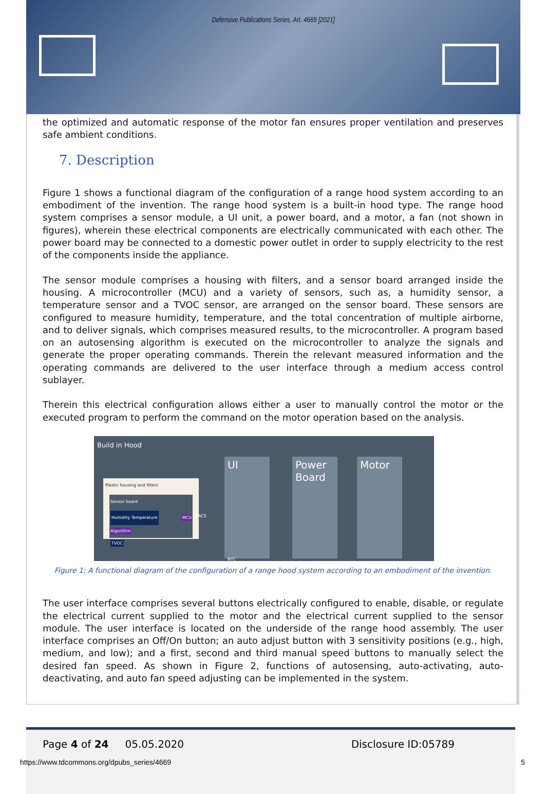Defensive Publications Series, Art. 4669 [2021]
the optimized and automatic response of the motor fan ensures proper ventilation and preserves safe ambient conditions.
7. Description
Figure 1 shows a functional diagram of the configuration of a range hood system according to an embodiment of the invention. The range hood system is a built-in hood type. The range hood system comprises a sensor module, a UI unit, a power board, and a motor, a fan (not shown in figures), wherein these electrical components are electrically communicated with each other. The power board may be connected to a domestic power outlet in order to supply electricity to the rest of the components inside the appliance.
The sensor module comprises a housing with filters, and a sensor board arranged inside the housing. A microcontroller (MCU) and a variety of sensors, such as, a humidity sensor, a temperature sensor and a TVOC sensor, are arranged on the sensor board. These sensors are configured to measure humidity, temperature, and the total concentration of multiple airborne, and to deliver signals, which comprises measured results, to the microcontroller. A program based on an autosensing algorithm is executed on the microcontroller to analyze the signals and generate the proper operating commands. Therein the relevant measured information and the operating commands are delivered to the user interface through a medium access control sublayer.
Therein this electrical configuration allows either a user to manually control the motor or the executed program to perform the command on the motor operation based on the analysis.
Build in Hood
Plastic housing and filters
Sensor board
Humidity Temperature MCU Algorithm
TVOC
UI
NTC
Power Board
Motor
MACS
Figure 1: A functional diagram of the configuration of a range hood system according to an embodiment of the invention.
The user interface comprises several buttons electrically configured to enable, disable, or regulate the electrical current supplied to the motor and the electrical current supplied to the sensor module. The user interface is located on the underside of the range hood assembly. The user interface comprises an Off/On button; an auto adjust button with 3 sensitivity positions (e.g., high, medium, and low); and a first, second and third manual speed buttons to manually select the desired fan speed. As shown in Figure 2, functions of autosensing, auto-activating, auto-deactivating, and auto fan speed adjusting can be implemented in the system.
Page 4 of 24 05.05.2020 Disclosure ID:05789
https://www.tdcommons.org/dpubs_series/4669 5